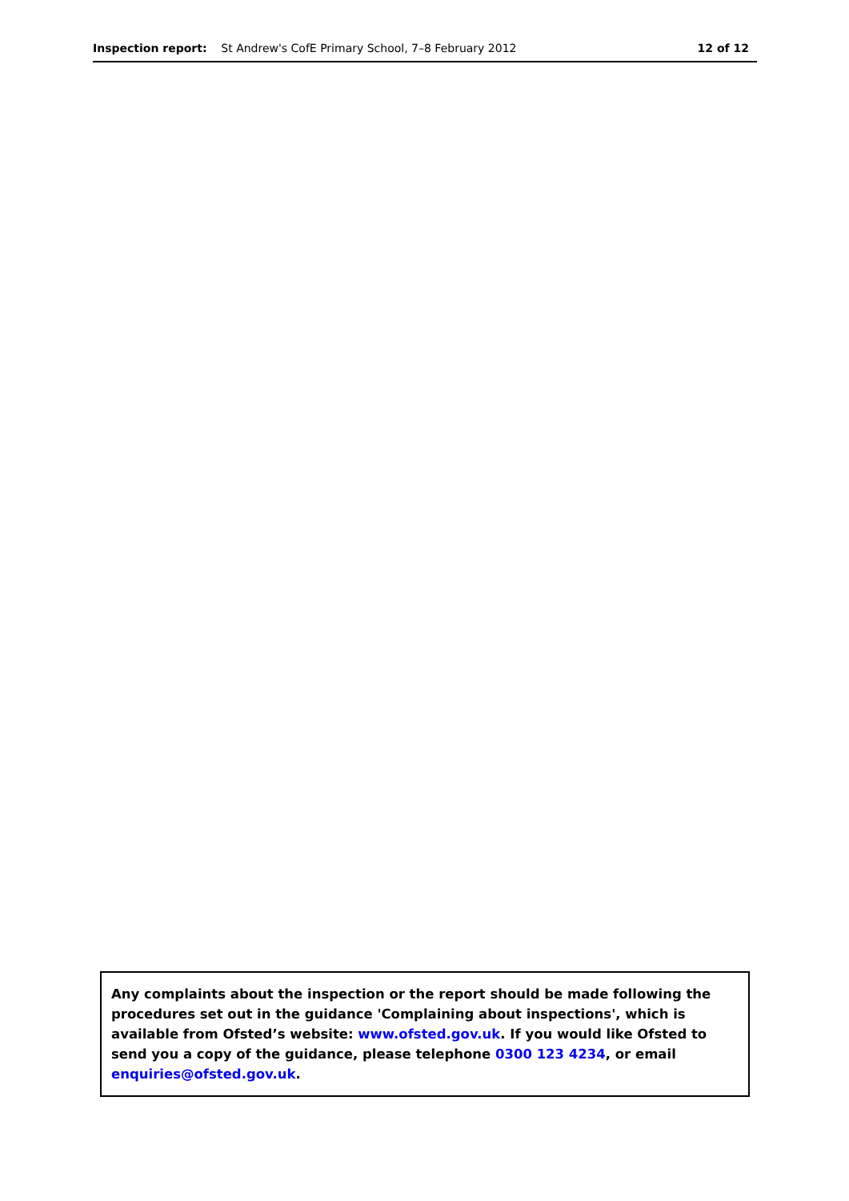Inspection report: St Andrew's CofE Primary School, 7–8 February 2012 12 of 12
Any complaints about the inspection or the report should be made following the procedures set out in the guidance 'Complaining about inspections', which is available from Ofsted’s website: www.ofsted.gov.uk. If you would like Ofsted to send you a copy of the guidance, please telephone 0300 123 4234, or email enquiries@ofsted.gov.uk.